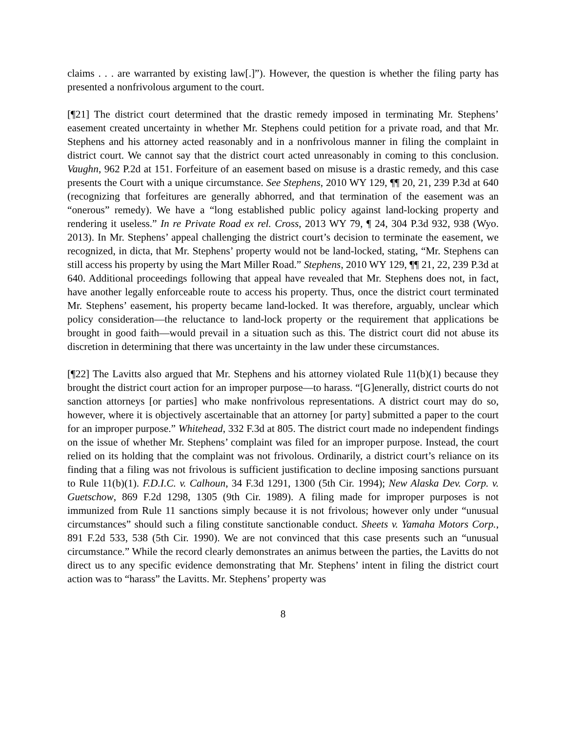claims . . . are warranted by existing law[.]”). However, the question is whether the filing party has presented a nonfrivolous argument to the court.
[¶21] The district court determined that the drastic remedy imposed in terminating Mr. Stephens’ easement created uncertainty in whether Mr. Stephens could petition for a private road, and that Mr. Stephens and his attorney acted reasonably and in a nonfrivolous manner in filing the complaint in district court. We cannot say that the district court acted unreasonably in coming to this conclusion. Vaughn, 962 P.2d at 151. Forfeiture of an easement based on misuse is a drastic remedy, and this case presents the Court with a unique circumstance. See Stephens, 2010 WY 129, ¶¶ 20, 21, 239 P.3d at 640 (recognizing that forfeitures are generally abhorred, and that termination of the easement was an “onerous” remedy). We have a “long established public policy against land-locking property and rendering it useless.” In re Private Road ex rel. Cross, 2013 WY 79, ¶ 24, 304 P.3d 932, 938 (Wyo. 2013). In Mr. Stephens’ appeal challenging the district court’s decision to terminate the easement, we recognized, in dicta, that Mr. Stephens’ property would not be land-locked, stating, “Mr. Stephens can still access his property by using the Mart Miller Road.” Stephens, 2010 WY 129, ¶¶ 21, 22, 239 P.3d at 640. Additional proceedings following that appeal have revealed that Mr. Stephens does not, in fact, have another legally enforceable route to access his property. Thus, once the district court terminated Mr. Stephens’ easement, his property became land-locked. It was therefore, arguably, unclear which policy consideration—the reluctance to land-lock property or the requirement that applications be brought in good faith—would prevail in a situation such as this. The district court did not abuse its discretion in determining that there was uncertainty in the law under these circumstances.
[¶22] The Lavitts also argued that Mr. Stephens and his attorney violated Rule 11(b)(1) because they brought the district court action for an improper purpose—to harass. “[G]enerally, district courts do not sanction attorneys [or parties] who make nonfrivolous representations. A district court may do so, however, where it is objectively ascertainable that an attorney [or party] submitted a paper to the court for an improper purpose.” Whitehead, 332 F.3d at 805. The district court made no independent findings on the issue of whether Mr. Stephens’ complaint was filed for an improper purpose. Instead, the court relied on its holding that the complaint was not frivolous. Ordinarily, a district court’s reliance on its finding that a filing was not frivolous is sufficient justification to decline imposing sanctions pursuant to Rule 11(b)(1). F.D.I.C. v. Calhoun, 34 F.3d 1291, 1300 (5th Cir. 1994); New Alaska Dev. Corp. v. Guetschow, 869 F.2d 1298, 1305 (9th Cir. 1989). A filing made for improper purposes is not immunized from Rule 11 sanctions simply because it is not frivolous; however only under “unusual circumstances” should such a filing constitute sanctionable conduct. Sheets v. Yamaha Motors Corp., 891 F.2d 533, 538 (5th Cir. 1990). We are not convinced that this case presents such an “unusual circumstance.” While the record clearly demonstrates an animus between the parties, the Lavitts do not direct us to any specific evidence demonstrating that Mr. Stephens’ intent in filing the district court action was to “harass” the Lavitts. Mr. Stephens’ property was
8